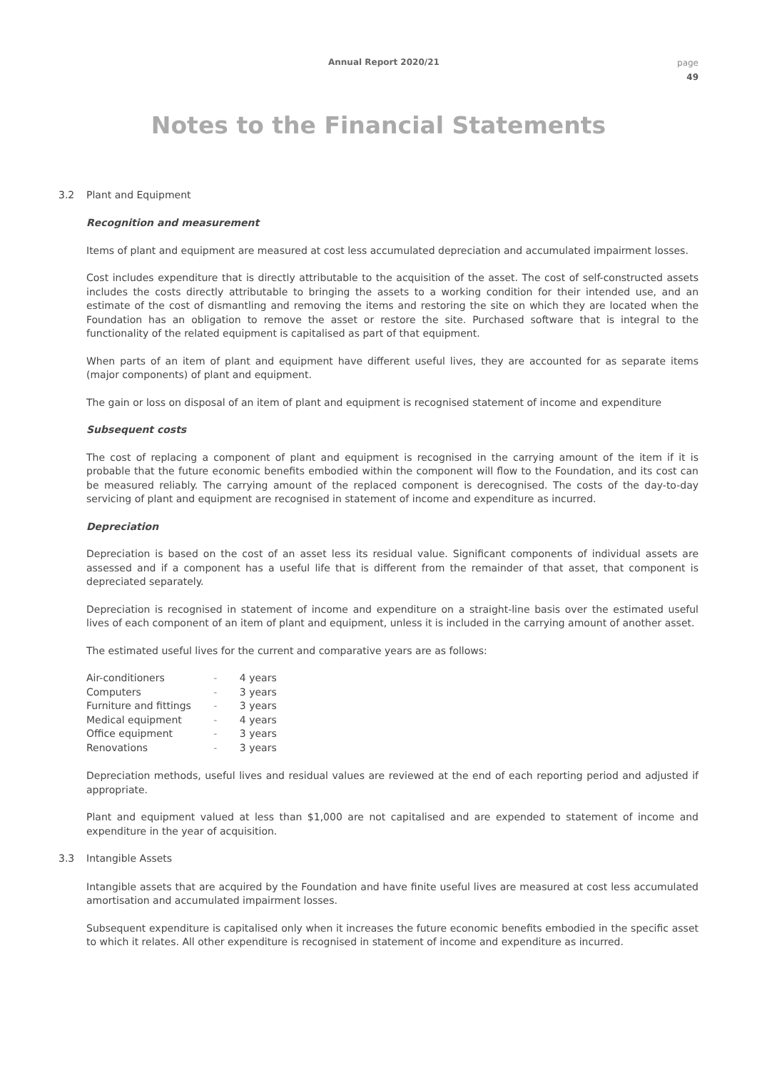Annual Report 2020/21
page
49
Notes to the Financial Statements
3.2 Plant and Equipment
Recognition and measurement
Items of plant and equipment are measured at cost less accumulated depreciation and accumulated impairment losses.
Cost includes expenditure that is directly attributable to the acquisition of the asset. The cost of self-constructed assets includes the costs directly attributable to bringing the assets to a working condition for their intended use, and an estimate of the cost of dismantling and removing the items and restoring the site on which they are located when the Foundation has an obligation to remove the asset or restore the site. Purchased software that is integral to the functionality of the related equipment is capitalised as part of that equipment.
When parts of an item of plant and equipment have different useful lives, they are accounted for as separate items (major components) of plant and equipment.
The gain or loss on disposal of an item of plant and equipment is recognised statement of income and expenditure
Subsequent costs
The cost of replacing a component of plant and equipment is recognised in the carrying amount of the item if it is probable that the future economic benefits embodied within the component will flow to the Foundation, and its cost can be measured reliably. The carrying amount of the replaced component is derecognised. The costs of the day-to-day servicing of plant and equipment are recognised in statement of income and expenditure as incurred.
Depreciation
Depreciation is based on the cost of an asset less its residual value. Significant components of individual assets are assessed and if a component has a useful life that is different from the remainder of that asset, that component is depreciated separately.
Depreciation is recognised in statement of income and expenditure on a straight-line basis over the estimated useful lives of each component of an item of plant and equipment, unless it is included in the carrying amount of another asset.
The estimated useful lives for the current and comparative years are as follows:
| Air-conditioners | - | 4 years |
| Computers | - | 3 years |
| Furniture and fittings | - | 3 years |
| Medical equipment | - | 4 years |
| Office equipment | - | 3 years |
| Renovations | - | 3 years |
Depreciation methods, useful lives and residual values are reviewed at the end of each reporting period and adjusted if appropriate.
Plant and equipment valued at less than $1,000 are not capitalised and are expended to statement of income and expenditure in the year of acquisition.
3.3 Intangible Assets
Intangible assets that are acquired by the Foundation and have finite useful lives are measured at cost less accumulated amortisation and accumulated impairment losses.
Subsequent expenditure is capitalised only when it increases the future economic benefits embodied in the specific asset to which it relates. All other expenditure is recognised in statement of income and expenditure as incurred.